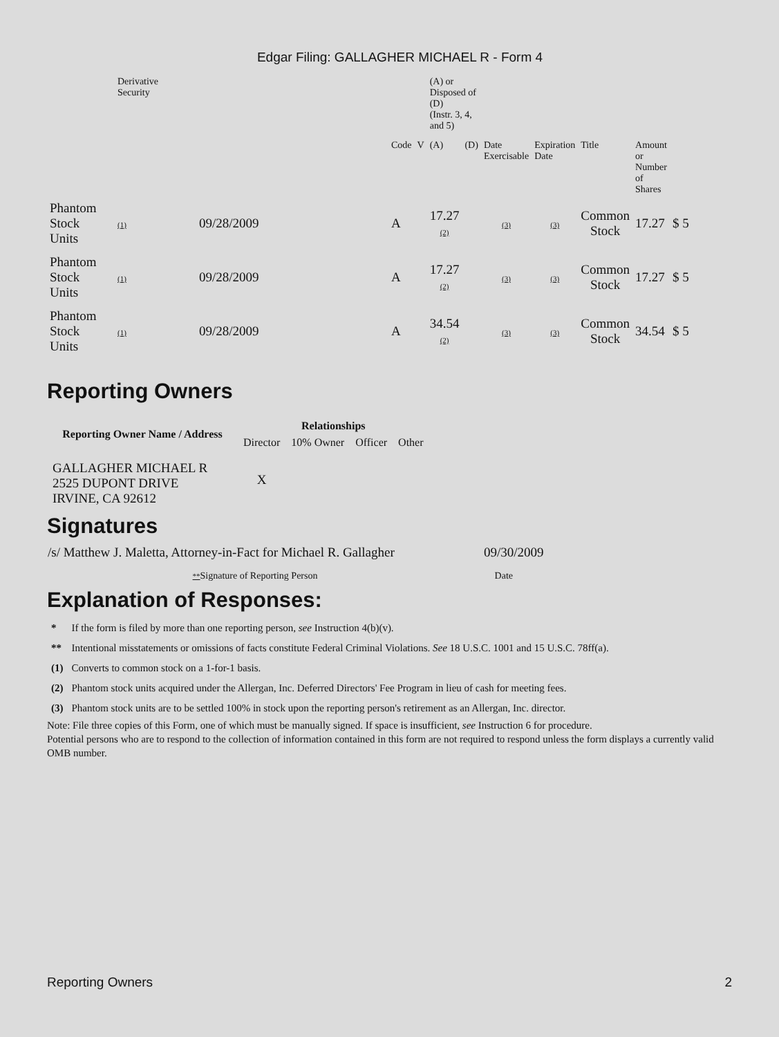Edgar Filing: GALLAGHER MICHAEL R - Form 4
| | Derivative Security | | | | (A) or Disposed of (D) (Instr. 3, 4, and 5) | | | | | | |
| | | | Code | V | (A) | (D) | Date Exercisable | Expiration Date | Title | Amount or Number of Shares | |
| Phantom Stock Units | (1) | 09/28/2009 | A | | 17.27 (2) | | (3) | (3) | Common Stock | 17.27 | $ 5 |
| Phantom Stock Units | (1) | 09/28/2009 | A | | 17.27 (2) | | (3) | (3) | Common Stock | 17.27 | $ 5 |
| Phantom Stock Units | (1) | 09/28/2009 | A | | 34.54 (2) | | (3) | (3) | Common Stock | 34.54 | $ 5 |
Reporting Owners
| Reporting Owner Name / Address | Relationships | | | |
| --- | --- | --- | --- | --- |
| | Director | 10% Owner | Officer | Other |
| GALLAGHER MICHAEL R 2525 DUPONT DRIVE IRVINE, CA 92612 | X | | | |
Signatures
| /s/ Matthew J. Maletta, Attorney-in-Fact for Michael R. Gallagher | 09/30/2009 |
| ** Signature of Reporting Person | Date |
Explanation of Responses:
| * | If the form is filed by more than one reporting person, see Instruction 4(b)(v). |
| ** | Intentional misstatements or omissions of facts constitute Federal Criminal Violations. See 18 U.S.C. 1001 and 15 U.S.C. 78ff(a). |
| (1) | Converts to common stock on a 1-for-1 basis. |
| (2) | Phantom stock units acquired under the Allergan, Inc. Deferred Directors' Fee Program in lieu of cash for meeting fees. |
| (3) | Phantom stock units are to be settled 100% in stock upon the reporting person's retirement as an Allergan, Inc. director. |
Note: File three copies of this Form, one of which must be manually signed. If space is insufficient, see Instruction 6 for procedure.
Potential persons who are to respond to the collection of information contained in this form are not required to respond unless the form displays a currently valid OMB number.
Reporting Owners 2